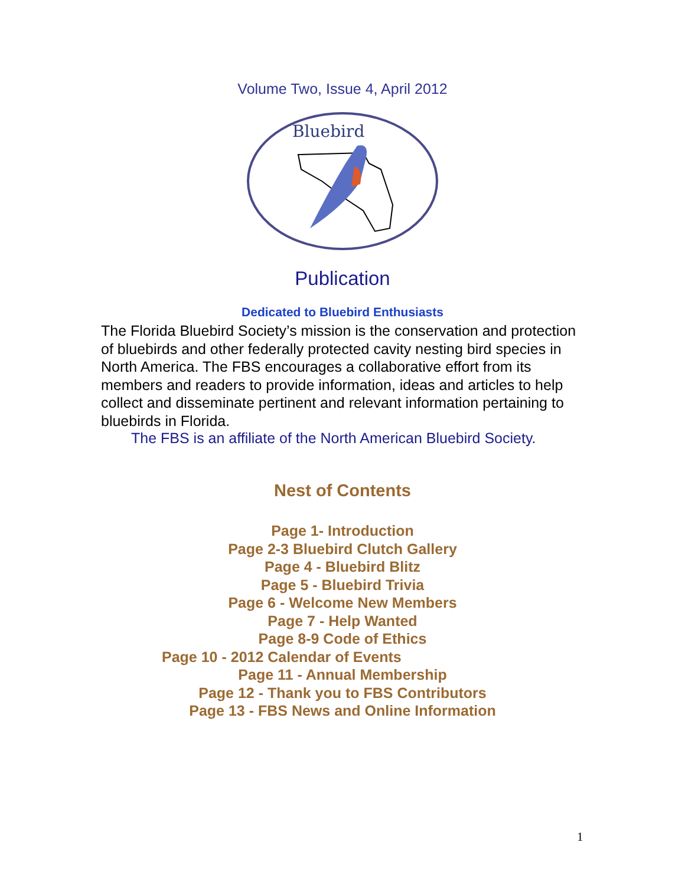Volume Two, Issue 4, April 2012
Bluebird
Publication
Dedicated to Bluebird Enthusiasts
The Florida Bluebird Society’s mission is the conservation and protection of bluebirds and other federally protected cavity nesting bird species in North America. The FBS encourages a collaborative effort from its members and readers to provide information, ideas and articles to help collect and disseminate pertinent and relevant information pertaining to bluebirds in Florida.
The FBS is an affiliate of the North American Bluebird Society.
Nest of Contents
Page 1- Introduction
Page 2-3 Bluebird Clutch Gallery
Page 4 - Bluebird Blitz
Page 5 - Bluebird Trivia
Page 6 - Welcome New Members
Page 7 - Help Wanted
Page 8-9 Code of Ethics
Page 10 - 2012 Calendar of Events
Page 11 - Annual Membership
Page 12 - Thank you to FBS Contributors
Page 13 - FBS News and Online Information
1